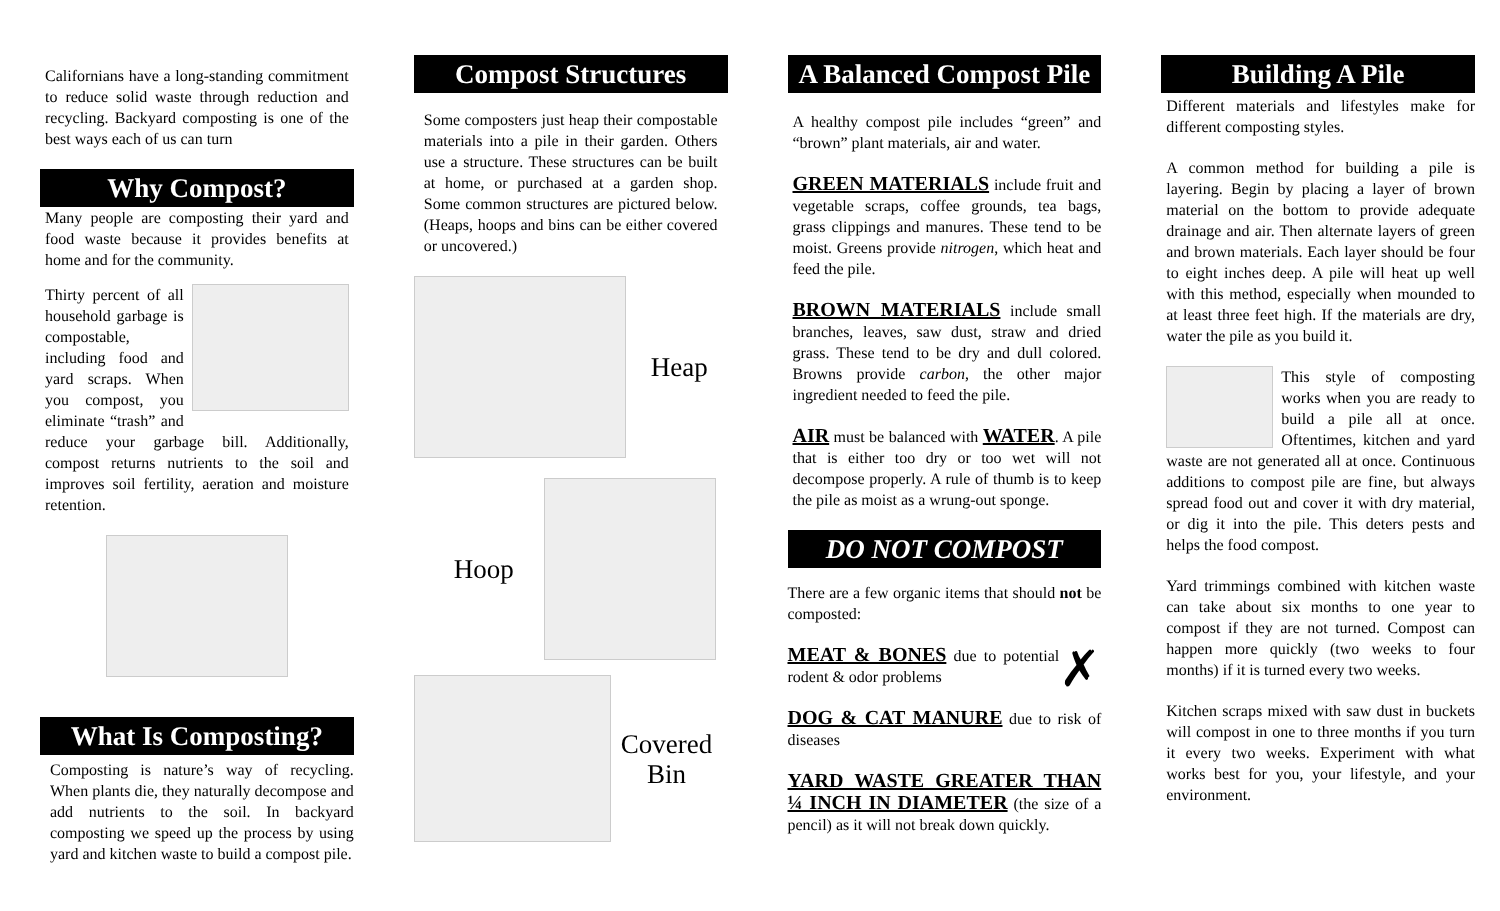Californians have a long-standing commitment to reduce solid waste through reduction and recycling. Backyard composting is one of the best ways each of us can turn
Why Compost?
Many people are composting their yard and food waste because it provides benefits at home and for the community.
Thirty percent of all household garbage is compostable, including food and yard scraps. When you compost, you eliminate “trash” and reduce your garbage bill. Additionally, compost returns nutrients to the soil and improves soil fertility, aeration and moisture retention.
What Is Composting?
Composting is nature’s way of recycling. When plants die, they naturally decompose and add nutrients to the soil. In backyard composting we speed up the process by using yard and kitchen waste to build a compost pile.
Compost Structures
Some composters just heap their compostable materials into a pile in their garden. Others use a structure. These structures can be built at home, or purchased at a garden shop. Some common structures are pictured below. (Heaps, hoops and bins can be either covered or uncovered.)
Heap
Hoop
Covered
Bin
A Balanced Compost Pile
A healthy compost pile includes “green” and “brown” plant materials, air and water.
GREEN MATERIALS include fruit and vegetable scraps, coffee grounds, tea bags, grass clippings and manures. These tend to be moist. Greens provide nitrogen, which heat and feed the pile.
BROWN MATERIALS include small branches, leaves, saw dust, straw and dried grass. These tend to be dry and dull colored. Browns provide carbon, the other major ingredient needed to feed the pile.
AIR must be balanced with WATER. A pile that is either too dry or too wet will not decompose properly. A rule of thumb is to keep the pile as moist as a wrung-out sponge.
DO NOT COMPOST
There are a few organic items that should not be composted:
✗ MEAT & BONES due to potential rodent & odor problems
DOG & CAT MANURE due to risk of diseases
YARD WASTE GREATER THAN ¼ INCH IN DIAMETER (the size of a pencil) as it will not break down quickly.
Building A Pile
Different materials and lifestyles make for different composting styles.
A common method for building a pile is layering. Begin by placing a layer of brown material on the bottom to provide adequate drainage and air. Then alternate layers of green and brown materials. Each layer should be four to eight inches deep. A pile will heat up well with this method, especially when mounded to at least three feet high. If the materials are dry, water the pile as you build it.
This style of composting works when you are ready to build a pile all at once. Oftentimes, kitchen and yard waste are not generated all at once. Continuous additions to compost pile are fine, but always spread food out and cover it with dry material, or dig it into the pile. This deters pests and helps the food compost.
Yard trimmings combined with kitchen waste can take about six months to one year to compost if they are not turned. Compost can happen more quickly (two weeks to four months) if it is turned every two weeks.
Kitchen scraps mixed with saw dust in buckets will compost in one to three months if you turn it every two weeks. Experiment with what works best for you, your lifestyle, and your environment.